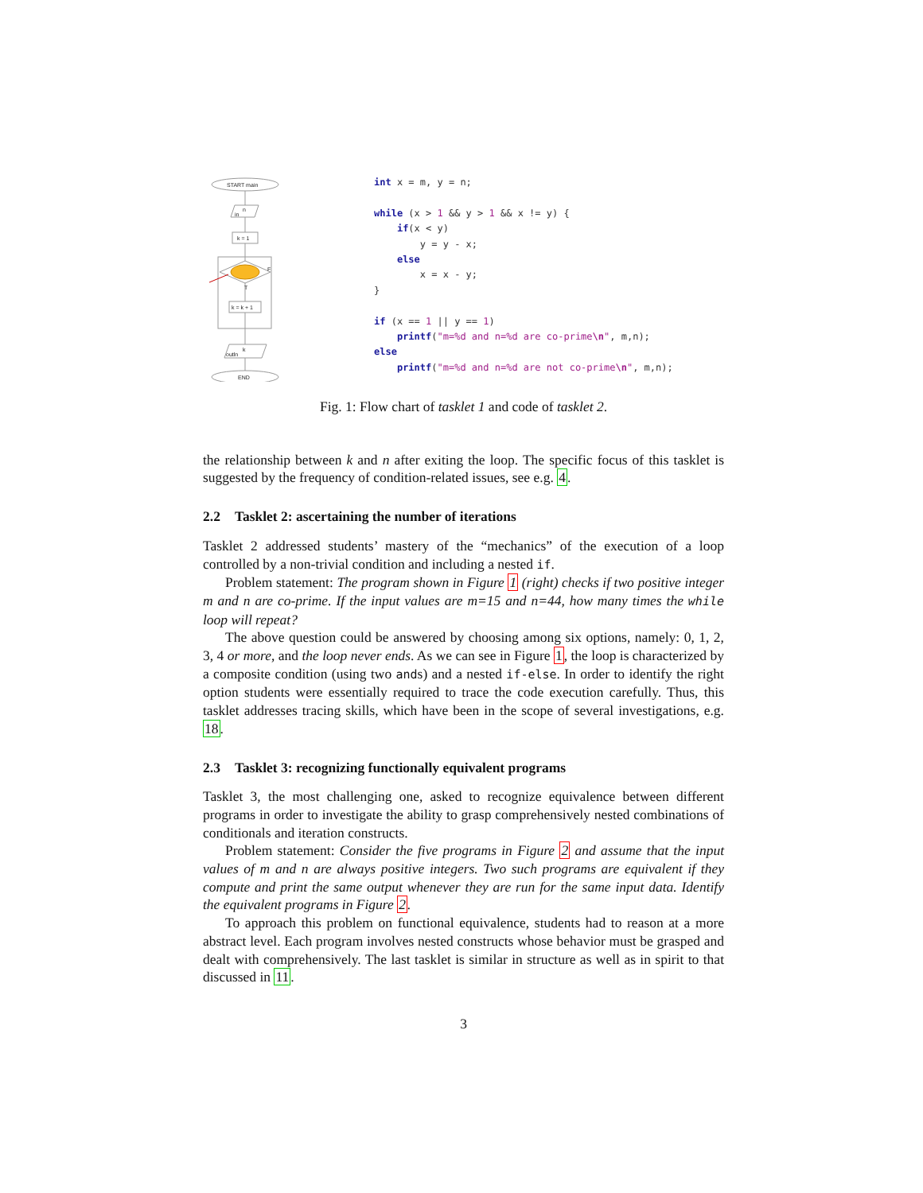START main
in
n
k = 1
F
T
k = k + 1
outln
k
END
int x = m, y = n; while (x > 1 && y > 1 && x != y) { if(x < y) y = y - x; else x = x - y; } if (x == 1 || y == 1) printf("m=%d and n=%d are co-prime\n", m,n); else printf("m=%d and n=%d are not co-prime\n", m,n);
Fig. 1: Flow chart of tasklet 1 and code of tasklet 2.
the relationship between k and n after exiting the loop. The specific focus of this tasklet is suggested by the frequency of condition-related issues, see e.g. 4.
2.2 Tasklet 2: ascertaining the number of iterations
Tasklet 2 addressed students’ mastery of the “mechanics” of the execution of a loop controlled by a non-trivial condition and including a nested if.
Problem statement: The program shown in Figure 1 (right) checks if two positive integer m and n are co-prime. If the input values are m=15 and n=44, how many times the while loop will repeat?
The above question could be answered by choosing among six options, namely: 0, 1, 2, 3, 4 or more, and the loop never ends. As we can see in Figure 1, the loop is characterized by a composite condition (using two ands) and a nested if-else. In order to identify the right option students were essentially required to trace the code execution carefully. Thus, this tasklet addresses tracing skills, which have been in the scope of several investigations, e.g. 18.
2.3 Tasklet 3: recognizing functionally equivalent programs
Tasklet 3, the most challenging one, asked to recognize equivalence between different programs in order to investigate the ability to grasp comprehensively nested combinations of conditionals and iteration constructs.
Problem statement: Consider the five programs in Figure 2 and assume that the input values of m and n are always positive integers. Two such programs are equivalent if they compute and print the same output whenever they are run for the same input data. Identify the equivalent programs in Figure 2.
To approach this problem on functional equivalence, students had to reason at a more abstract level. Each program involves nested constructs whose behavior must be grasped and dealt with comprehensively. The last tasklet is similar in structure as well as in spirit to that discussed in 11.
3